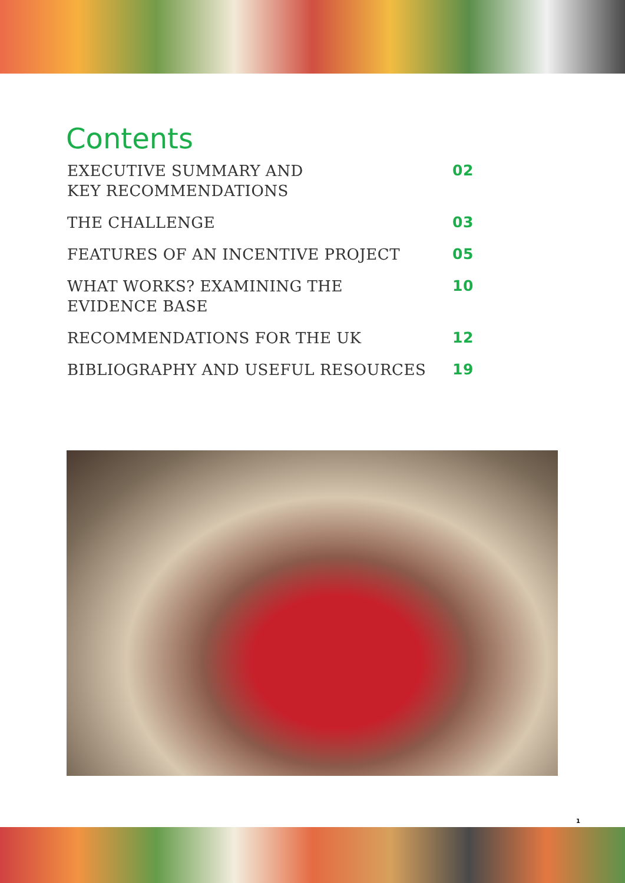Contents
EXECUTIVE SUMMARY AND
KEY RECOMMENDATIONS 02
THE CHALLENGE 03
FEATURES OF AN INCENTIVE PROJECT 05
WHAT WORKS? EXAMINING THE
EVIDENCE BASE 10
RECOMMENDATIONS FOR THE UK 12
BIBLIOGRAPHY AND USEFUL RESOURCES 19
1